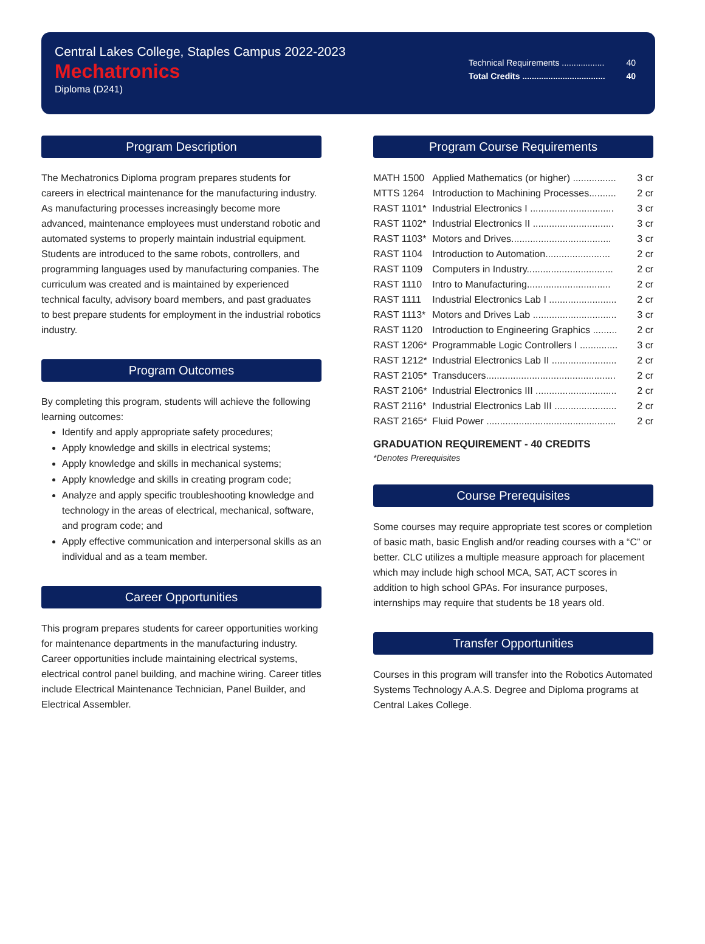Central Lakes College, Staples Campus 2022-2023
Mechatronics
Diploma (D241)
Technical Requirements .................. 40
Total Credits ................................... 40
Program Description
The Mechatronics Diploma program prepares students for careers in electrical maintenance for the manufacturing industry. As manufacturing processes increasingly become more advanced, maintenance employees must understand robotic and automated systems to properly maintain industrial equipment. Students are introduced to the same robots, controllers, and programming languages used by manufacturing companies. The curriculum was created and is maintained by experienced technical faculty, advisory board members, and past graduates to best prepare students for employment in the industrial robotics industry.
Program Outcomes
By completing this program, students will achieve the following learning outcomes:
Identify and apply appropriate safety procedures;
Apply knowledge and skills in electrical systems;
Apply knowledge and skills in mechanical systems;
Apply knowledge and skills in creating program code;
Analyze and apply specific troubleshooting knowledge and technology in the areas of electrical, mechanical, software, and program code; and
Apply effective communication and interpersonal skills as an individual and as a team member.
Career Opportunities
This program prepares students for career opportunities working for maintenance departments in the manufacturing industry. Career opportunities include maintaining electrical systems, electrical control panel building, and machine wiring. Career titles include Electrical Maintenance Technician, Panel Builder, and Electrical Assembler.
Program Course Requirements
| MATH 1500 | Applied Mathematics (or higher) ................ | 3 cr |
| MTTS 1264 | Introduction to Machining Processes.......... | 2 cr |
| RAST 1101* | Industrial Electronics I ............................... | 3 cr |
| RAST 1102* | Industrial Electronics II .............................. | 3 cr |
| RAST 1103* | Motors and Drives..................................... | 3 cr |
| RAST 1104 | Introduction to Automation........................ | 2 cr |
| RAST 1109 | Computers in Industry................................ | 2 cr |
| RAST 1110 | Intro to Manufacturing............................... | 2 cr |
| RAST 1111 | Industrial Electronics Lab I ......................... | 2 cr |
| RAST 1113* | Motors and Drives Lab ............................... | 3 cr |
| RAST 1120 | Introduction to Engineering Graphics ......... | 2 cr |
| RAST 1206* | Programmable Logic Controllers I .............. | 3 cr |
| RAST 1212* | Industrial Electronics Lab II ........................ | 2 cr |
| RAST 2105* | Transducers................................................ | 2 cr |
| RAST 2106* | Industrial Electronics III .............................. | 2 cr |
| RAST 2116* | Industrial Electronics Lab III ....................... | 2 cr |
| RAST 2165* | Fluid Power ................................................ | 2 cr |
GRADUATION REQUIREMENT - 40 CREDITS
*Denotes Prerequisites
Course Prerequisites
Some courses may require appropriate test scores or completion of basic math, basic English and/or reading courses with a “C” or better. CLC utilizes a multiple measure approach for placement which may include high school MCA, SAT, ACT scores in addition to high school GPAs. For insurance purposes, internships may require that students be 18 years old.
Transfer Opportunities
Courses in this program will transfer into the Robotics Automated Systems Technology A.A.S. Degree and Diploma programs at Central Lakes College.